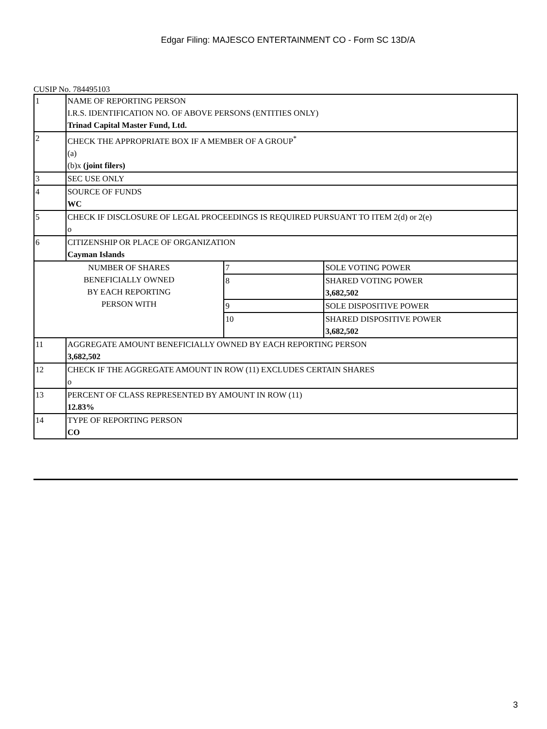Edgar Filing: MAJESCO ENTERTAINMENT CO - Form SC 13D/A
CUSIP No. 784495103
| 1 | NAME OF REPORTING PERSON I.R.S. IDENTIFICATION NO. OF ABOVE PERSONS (ENTITIES ONLY) Trinad Capital Master Fund, Ltd. | | |
| 2 | CHECK THE APPROPRIATE BOX IF A MEMBER OF A GROUP<sup>*</sup> (a) (b)x (joint filers) | | |
| 3 | SEC USE ONLY | | |
| 4 | SOURCE OF FUNDS WC | | |
| 5 | CHECK IF DISCLOSURE OF LEGAL PROCEEDINGS IS REQUIRED PURSUANT TO ITEM 2(d) or 2(e) o | | |
| 6 | CITIZENSHIP OR PLACE OF ORGANIZATION Cayman Islands | | |
| NUMBER OF SHARES BENEFICIALLY OWNED BY EACH REPORTING PERSON WITH | | 7 | SOLE VOTING POWER |
| | | 8 | SHARED VOTING POWER 3,682,502 |
| | | 9 | SOLE DISPOSITIVE POWER |
| | | 10 | SHARED DISPOSITIVE POWER 3,682,502 |
| 11 | AGGREGATE AMOUNT BENEFICIALLY OWNED BY EACH REPORTING PERSON 3,682,502 | | |
| 12 | CHECK IF THE AGGREGATE AMOUNT IN ROW (11) EXCLUDES CERTAIN SHARES o | | |
| 13 | PERCENT OF CLASS REPRESENTED BY AMOUNT IN ROW (11) 12.83% | | |
| 14 | TYPE OF REPORTING PERSON CO | | |
3